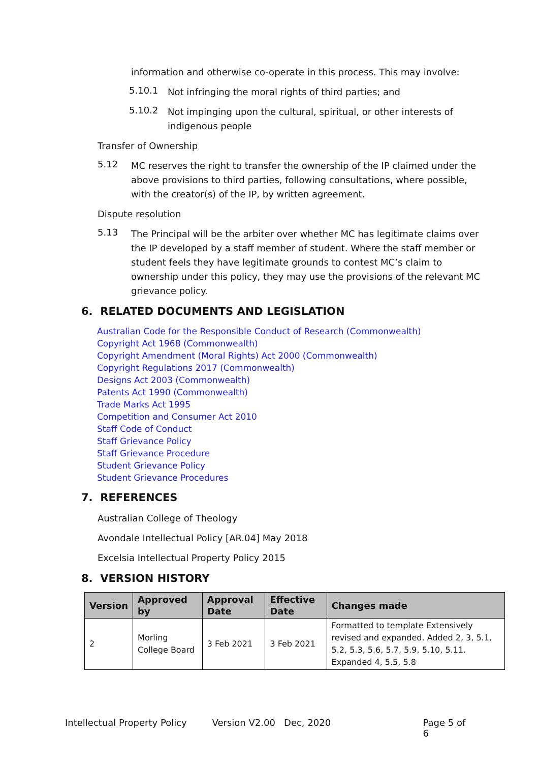information and otherwise co-operate in this process. This may involve:
5.10.1
Not infringing the moral rights of third parties; and
5.10.2
Not impinging upon the cultural, spiritual, or other interests of
indigenous people
Transfer of Ownership
5.12
MC reserves the right to transfer the ownership of the IP claimed under the
above provisions to third parties, following consultations, where possible,
with the creator(s) of the IP, by written agreement.
Dispute resolution
5.13
The Principal will be the arbiter over whether MC has legitimate claims over
the IP developed by a staff member of student. Where the staff member or
student feels they have legitimate grounds to contest MC’s claim to
ownership under this policy, they may use the provisions of the relevant MC
grievance policy.
6. RELATED DOCUMENTS AND LEGISLATION
Australian Code for the Responsible Conduct of Research (Commonwealth)
Copyright Act 1968 (Commonwealth)
Copyright Amendment (Moral Rights) Act 2000 (Commonwealth)
Copyright Regulations 2017 (Commonwealth)
Designs Act 2003 (Commonwealth)
Patents Act 1990 (Commonwealth)
Trade Marks Act 1995
Competition and Consumer Act 2010
Staff Code of Conduct
Staff Grievance Policy
Staff Grievance Procedure
Student Grievance Policy
Student Grievance Procedures
7. REFERENCES
Australian College of Theology
Avondale Intellectual Policy [AR.04] May 2018
Excelsia Intellectual Property Policy 2015
8. VERSION HISTORY
| Version | Approved by | Approval Date | Effective Date | Changes made |
| --- | --- | --- | --- | --- |
| 2 | Morling College Board | 3 Feb 2021 | 3 Feb 2021 | Formatted to template Extensively revised and expanded. Added 2, 3, 5.1, 5.2, 5.3, 5.6, 5.7, 5.9, 5.10, 5.11. Expanded 4, 5.5, 5.8 |
Intellectual Property Policy Version V2.00 Dec, 2020 Page 5 of 6